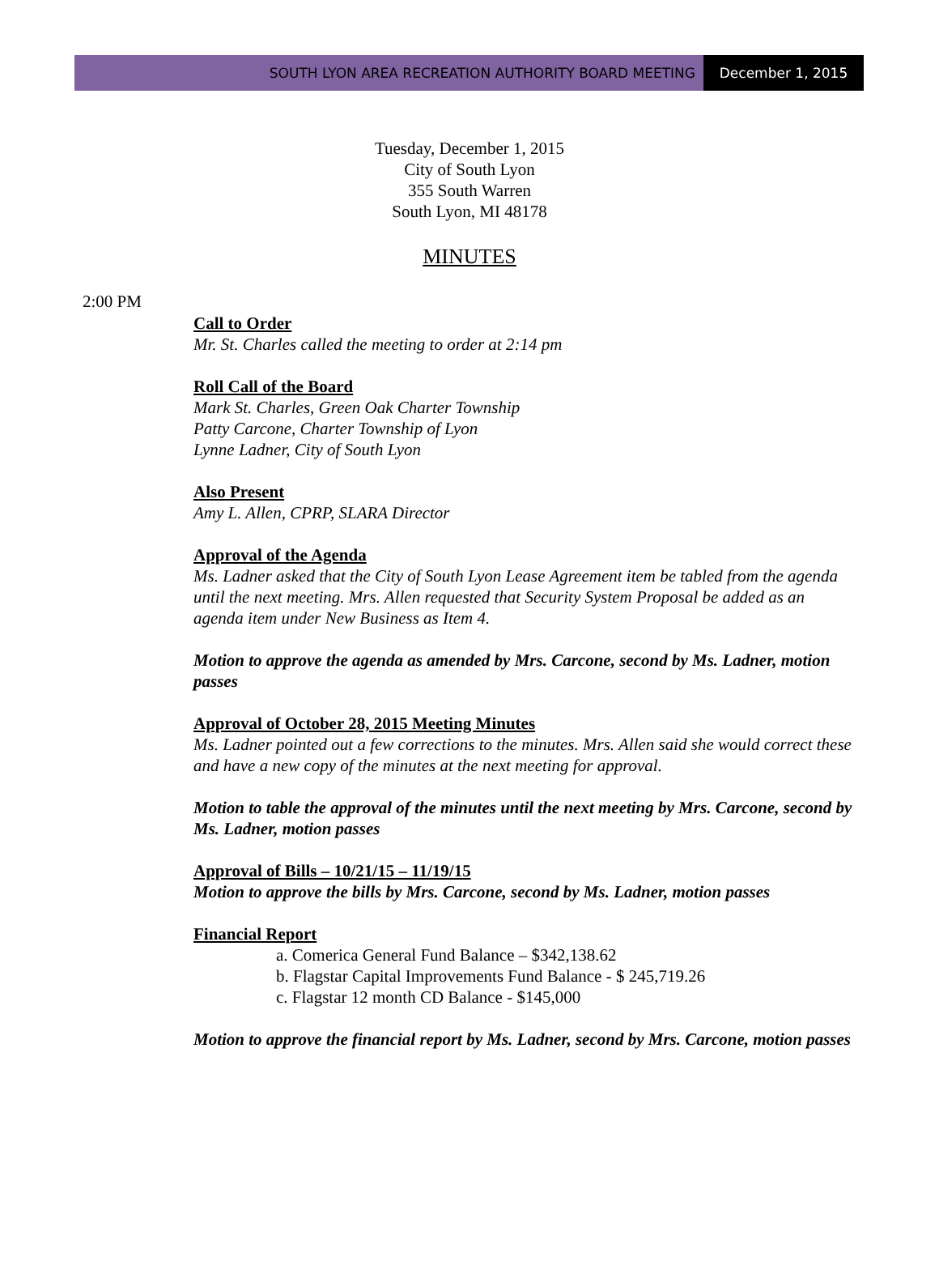SOUTH LYON AREA RECREATION AUTHORITY BOARD MEETING
December 1, 2015
Tuesday, December 1, 2015
City of South Lyon
355 South Warren
South Lyon, MI 48178
MINUTES
2:00 PM
Call to Order
Mr. St. Charles called the meeting to order at 2:14 pm
Roll Call of the Board
Mark St. Charles, Green Oak Charter Township
Patty Carcone, Charter Township of Lyon
Lynne Ladner, City of South Lyon
Also Present
Amy L. Allen, CPRP, SLARA Director
Approval of the Agenda
Ms. Ladner asked that the City of South Lyon Lease Agreement item be tabled from the agenda until the next meeting. Mrs. Allen requested that Security System Proposal be added as an agenda item under New Business as Item 4.
Motion to approve the agenda as amended by Mrs. Carcone, second by Ms. Ladner, motion passes
Approval of October 28, 2015 Meeting Minutes
Ms. Ladner pointed out a few corrections to the minutes. Mrs. Allen said she would correct these and have a new copy of the minutes at the next meeting for approval.
Motion to table the approval of the minutes until the next meeting by Mrs. Carcone, second by Ms. Ladner, motion passes
Approval of Bills – 10/21/15 – 11/19/15
Motion to approve the bills by Mrs. Carcone, second by Ms. Ladner, motion passes
Financial Report
a. Comerica General Fund Balance – $342,138.62
b. Flagstar Capital Improvements Fund Balance - $ 245,719.26
c. Flagstar 12 month CD Balance - $145,000
Motion to approve the financial report by Ms. Ladner, second by Mrs. Carcone, motion passes